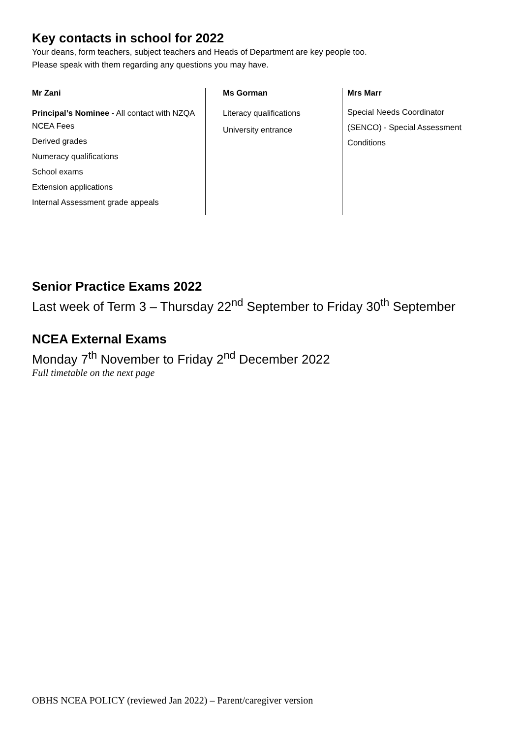Key contacts in school for 2022
Your deans, form teachers, subject teachers and Heads of Department are key people too.
Please speak with them regarding any questions you may have.
Mr Zani
Principal’s Nominee - All contact with NZQA
NCEA Fees
Derived grades
Numeracy qualifications
School exams
Extension applications
Internal Assessment grade appeals
Ms Gorman
Literacy qualifications
University entrance
Mrs Marr
Special Needs Coordinator (SENCO) - Special Assessment Conditions
Senior Practice Exams 2022
Last week of Term 3 – Thursday 22<sup>nd</sup> September to Friday 30<sup>th</sup> September
NCEA External Exams
Monday 7<sup>th</sup> November to Friday 2<sup>nd</sup> December 2022
Full timetable on the next page
OBHS NCEA POLICY (reviewed Jan 2022) – Parent/caregiver version